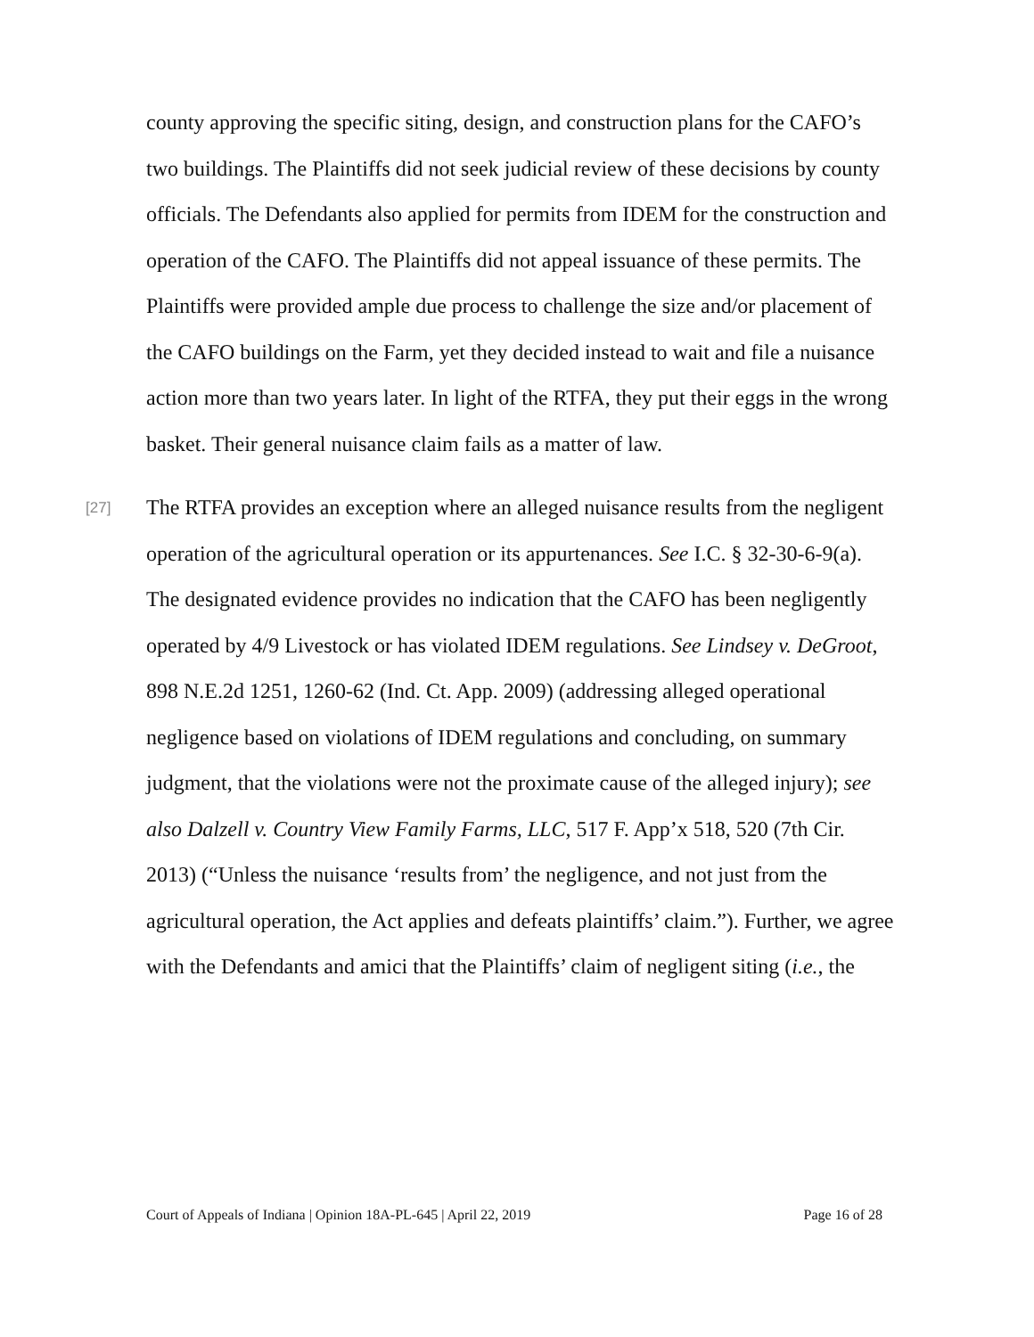county approving the specific siting, design, and construction plans for the CAFO’s two buildings. The Plaintiffs did not seek judicial review of these decisions by county officials. The Defendants also applied for permits from IDEM for the construction and operation of the CAFO. The Plaintiffs did not appeal issuance of these permits. The Plaintiffs were provided ample due process to challenge the size and/or placement of the CAFO buildings on the Farm, yet they decided instead to wait and file a nuisance action more than two years later. In light of the RTFA, they put their eggs in the wrong basket. Their general nuisance claim fails as a matter of law.
[27] The RTFA provides an exception where an alleged nuisance results from the negligent operation of the agricultural operation or its appurtenances. See I.C. § 32-30-6-9(a). The designated evidence provides no indication that the CAFO has been negligently operated by 4/9 Livestock or has violated IDEM regulations. See Lindsey v. DeGroot, 898 N.E.2d 1251, 1260-62 (Ind. Ct. App. 2009) (addressing alleged operational negligence based on violations of IDEM regulations and concluding, on summary judgment, that the violations were not the proximate cause of the alleged injury); see also Dalzell v. Country View Family Farms, LLC, 517 F. App’x 518, 520 (7th Cir. 2013) (“Unless the nuisance ‘results from’ the negligence, and not just from the agricultural operation, the Act applies and defeats plaintiffs’ claim.”). Further, we agree with the Defendants and amici that the Plaintiffs’ claim of negligent siting (i.e., the
Court of Appeals of Indiana | Opinion 18A-PL-645 | April 22, 2019 Page 16 of 28